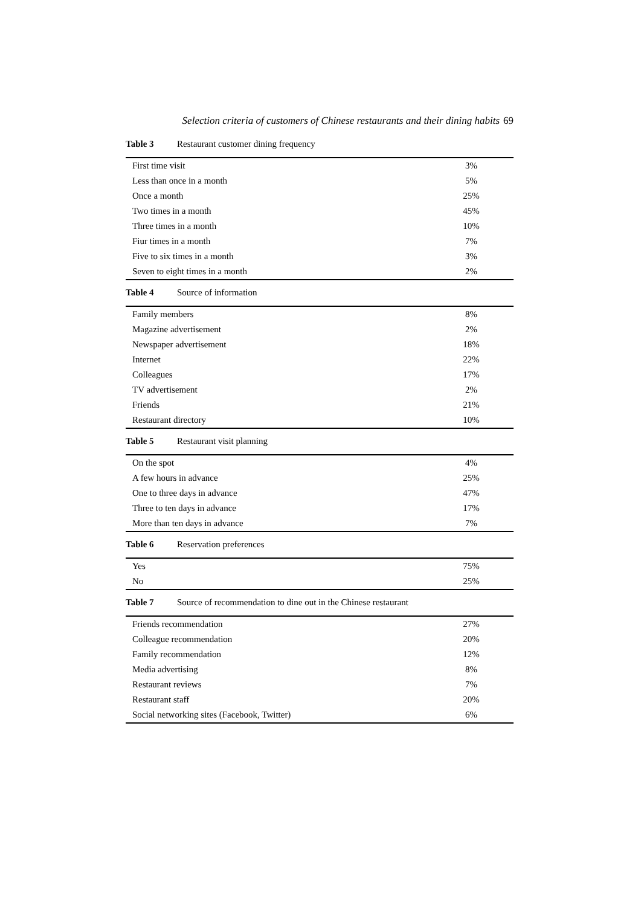Selection criteria of customers of Chinese restaurants and their dining habits 69
Table 3 Restaurant customer dining frequency
| First time visit | 3% |
| Less than once in a month | 5% |
| Once a month | 25% |
| Two times in a month | 45% |
| Three times in a month | 10% |
| Fiur times in a month | 7% |
| Five to six times in a month | 3% |
| Seven to eight times in a month | 2% |
Table 4 Source of information
| Family members | 8% |
| Magazine advertisement | 2% |
| Newspaper advertisement | 18% |
| Internet | 22% |
| Colleagues | 17% |
| TV advertisement | 2% |
| Friends | 21% |
| Restaurant directory | 10% |
Table 5 Restaurant visit planning
| On the spot | 4% |
| A few hours in advance | 25% |
| One to three days in advance | 47% |
| Three to ten days in advance | 17% |
| More than ten days in advance | 7% |
Table 6 Reservation preferences
| Yes | 75% |
| No | 25% |
Table 7 Source of recommendation to dine out in the Chinese restaurant
| Friends recommendation | 27% |
| Colleague recommendation | 20% |
| Family recommendation | 12% |
| Media advertising | 8% |
| Restaurant reviews | 7% |
| Restaurant staff | 20% |
| Social networking sites (Facebook, Twitter) | 6% |